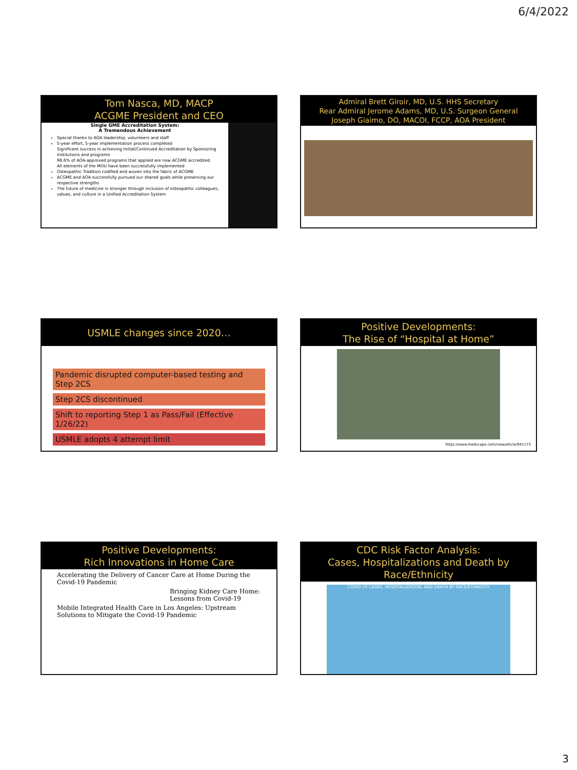6/4/2022
Tom Nasca, MD, MACP
ACGME President and CEO
Single GME Accreditation System:
A Tremendous Achievement
Special thanks to AOA leadership, volunteers and staff
5-year effort, 5-year implementation process completed
Significant success in achieving Initial/Continued Accreditation by Sponsoring Institutions and programs
98.6% of AOA-approved programs that applied are now ACGME accredited
All elements of the MOU have been successfully implemented
Osteopathic Tradition codified and woven into the fabric of ACGME
ACGME and AOA successfully pursued our shared goals while preserving our respective strengths
The future of medicine is stronger through inclusion of osteopathic colleagues, values, and culture in a Unified Accreditation System
Admiral Brett Giroir, MD, U.S. HHS Secretary
Rear Admiral Jerome Adams, MD, U.S. Surgeon General
Joseph Giaimo, DO, MACOI, FCCP, AOA President
USMLE changes since 2020…
Pandemic disrupted computer-based testing and Step 2CS
Step 2CS discontinued
Shift to reporting Step 1 as Pass/Fail (Effective 1/26/22)
USMLE adopts 4 attempt limit
Positive Developments:
The Rise of “Hospital at Home”
https://www.medscape.com/viewarticle/941173
Positive Developments:
Rich Innovations in Home Care
Accelerating the Delivery of Cancer Care at Home During the Covid-19 Pandemic
Bringing Kidney Care Home: Lessons from Covid-19
Mobile Integrated Health Care in Los Angeles: Upstream Solutions to Mitigate the Covid-19 Pandemic
CDC Risk Factor Analysis:
Cases, Hospitalizations and Death by Race/Ethnicity
COVID-19 CASES, HOSPITALIZATION, AND DEATH BY RACE/ETHNICITY
3